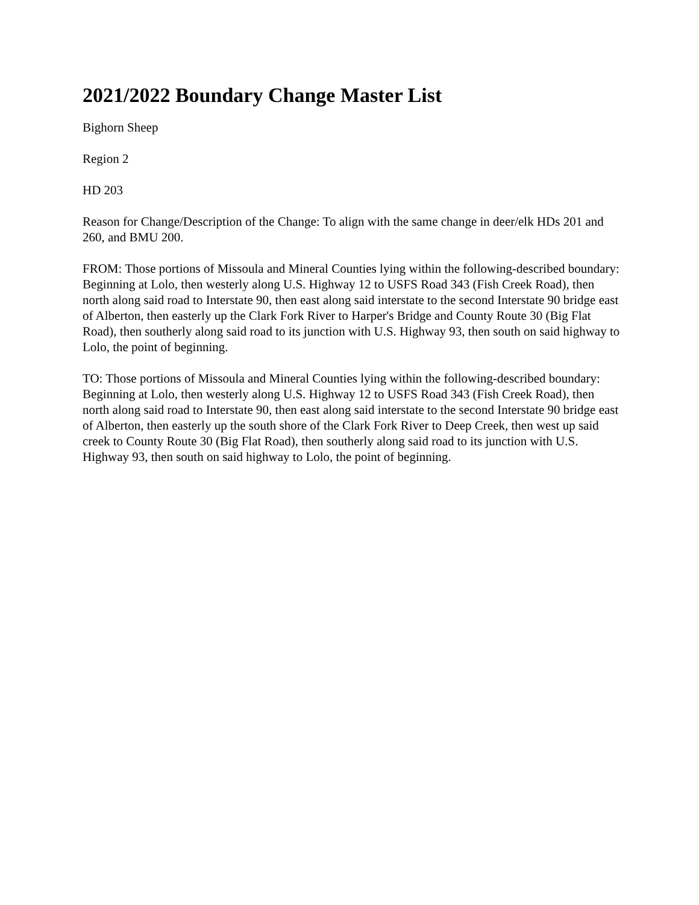2021/2022 Boundary Change Master List
Bighorn Sheep
Region 2
HD 203
Reason for Change/Description of the Change: To align with the same change in deer/elk HDs 201 and 260, and BMU 200.
FROM: Those portions of Missoula and Mineral Counties lying within the following-described boundary: Beginning at Lolo, then westerly along U.S. Highway 12 to USFS Road 343 (Fish Creek Road), then north along said road to Interstate 90, then east along said interstate to the second Interstate 90 bridge east of Alberton, then easterly up the Clark Fork River to Harper's Bridge and County Route 30 (Big Flat Road), then southerly along said road to its junction with U.S. Highway 93, then south on said highway to Lolo, the point of beginning.
TO: Those portions of Missoula and Mineral Counties lying within the following-described boundary: Beginning at Lolo, then westerly along U.S. Highway 12 to USFS Road 343 (Fish Creek Road), then north along said road to Interstate 90, then east along said interstate to the second Interstate 90 bridge east of Alberton, then easterly up the south shore of the Clark Fork River to Deep Creek, then west up said creek to County Route 30 (Big Flat Road), then southerly along said road to its junction with U.S. Highway 93, then south on said highway to Lolo, the point of beginning.